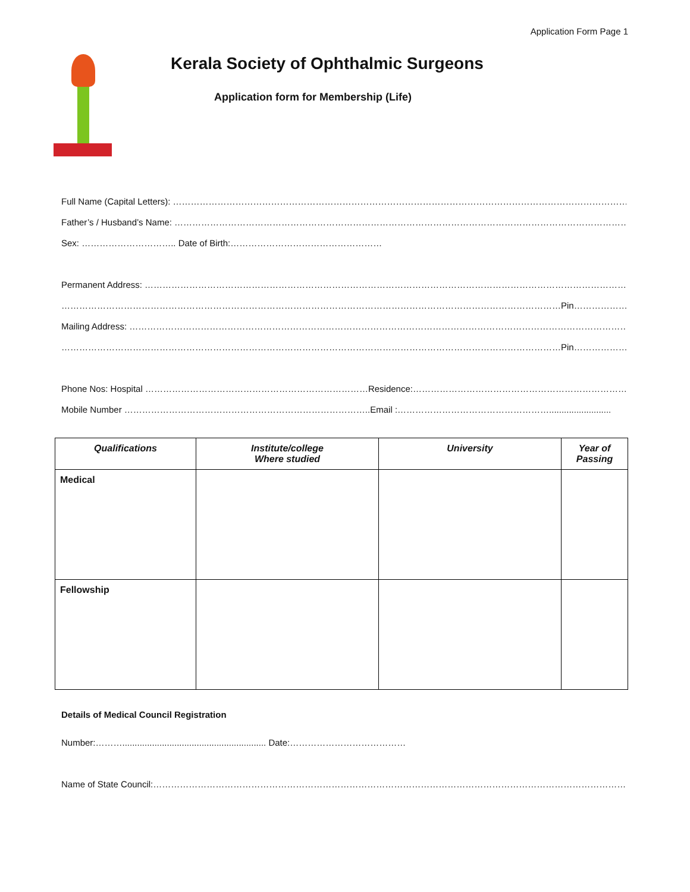Application Form Page 1
Kerala Society of Ophthalmic Surgeons
Application form for Membership (Life)
Full Name (Capital Letters): ……………………………………………………………………………………………………………………………………………………
Father’s / Husband’s Name: ……………………………………………………………………………………………………………………………………………………
Sex: ………………………….. Date of Birth:……………………………………………
Permanent Address: ………………………………………………………………………………………………………………………………………………………………
……………………………………………………………………………………………………………………………………………………Pin………………………………
Mailing Address: …………………………………………………………………………………………………………………………………………………………………
……………………………………………………………………………………………………………………………………………………Pin………………………………
Phone Nos: Hospital …………………………………………………………………Residence:………………………………………………………………………
Mobile Number ………………………………………………………………………..Email :…………………………………………….........................
| Qualifications | Institute/college Where studied | University | Year of Passing |
| --- | --- | --- | --- |
| Medical | | | |
| Fellowship | | | |
Details of Medical Council Registration
Number:……….......................................................... Date:…………………………………
Name of State Council:………………………………………………………………………………………………………………………………………………